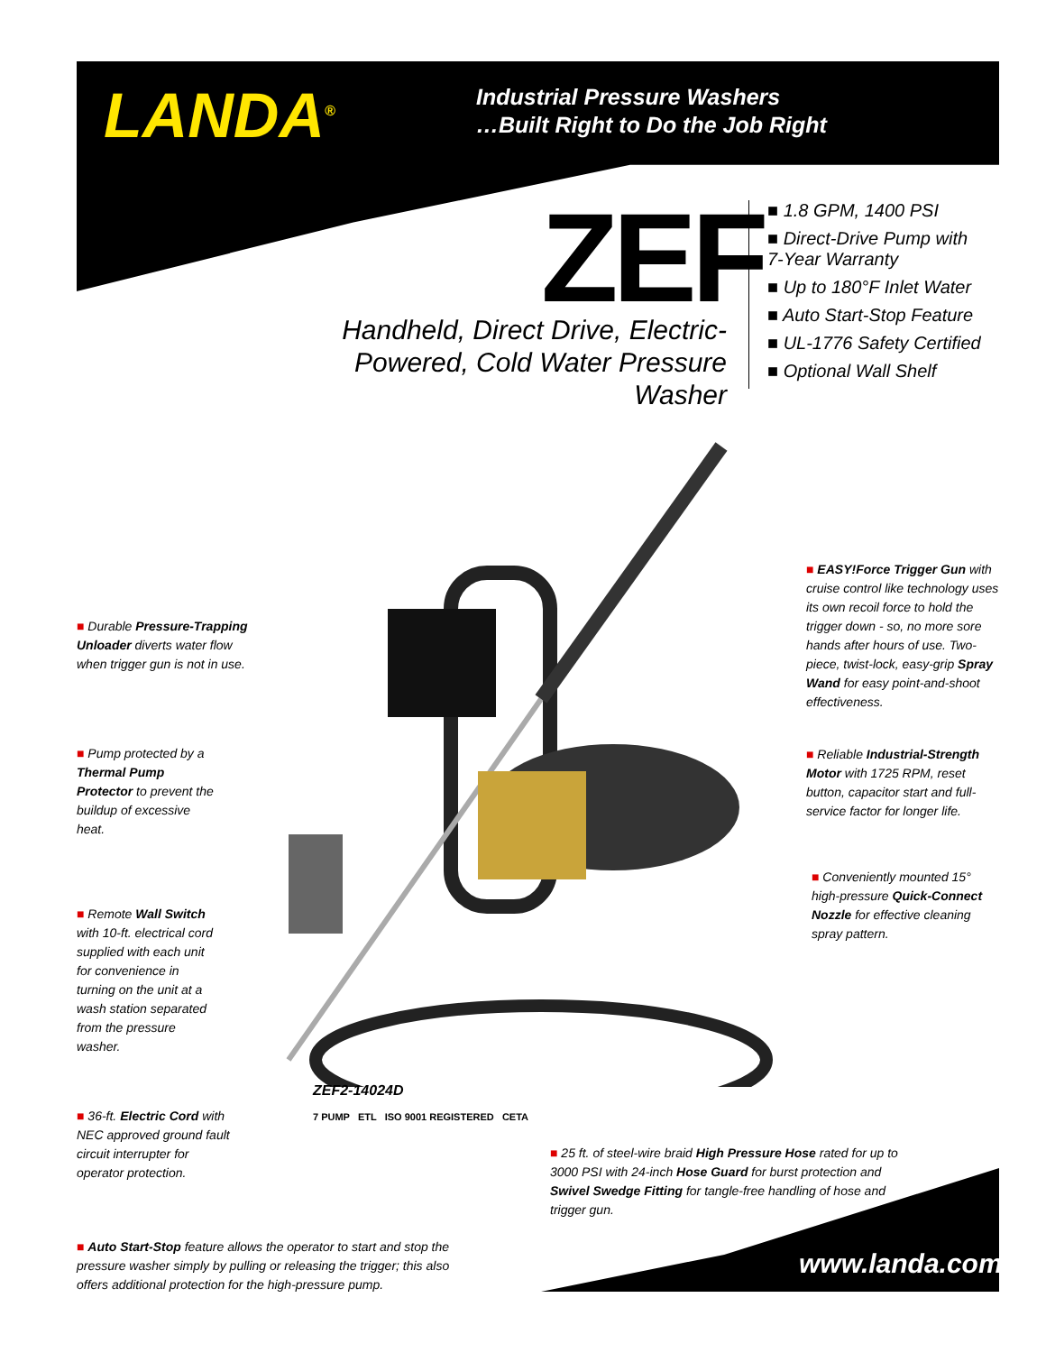LANDA<sup>®</sup>
Industrial Pressure Washers
…Built Right to Do the Job Right
ZEF
Handheld, Direct Drive, Electric-Powered, Cold Water Pressure Washer
■ 1.8 GPM, 1400 PSI
■ Direct-Drive Pump with
7-Year Warranty
■ Up to 180°F Inlet Water
■ Auto Start-Stop Feature
■ UL-1776 Safety Certified
■ Optional Wall Shelf
■ Durable Pressure-Trapping Unloader diverts water flow when trigger gun is not in use.
■ Pump protected by a Thermal Pump Protector to prevent the buildup of excessive heat.
■ Remote Wall Switch with 10-ft. electrical cord supplied with each unit for convenience in turning on the unit at a wash station separated from the pressure washer.
■ 36-ft. Electric Cord with NEC approved ground fault circuit interrupter for operator protection.
■ EASY!Force Trigger Gun with cruise control like technology uses its own recoil force to hold the trigger down - so, no more sore hands after hours of use. Two-piece, twist-lock, easy-grip Spray Wand for easy point-and-shoot effectiveness.
■ Reliable Industrial-Strength Motor with 1725 RPM, reset button, capacitor start and full-service factor for longer life.
■ Conveniently mounted 15° high-pressure Quick-Connect Nozzle for effective cleaning spray pattern.
ZEF2-14024D
7 PUMP ETL ISO 9001 REGISTERED CETA
■ 25 ft. of steel-wire braid High Pressure Hose rated for up to 3000 PSI with 24-inch Hose Guard for burst protection and Swivel Swedge Fitting for tangle-free handling of hose and trigger gun.
■ Auto Start-Stop feature allows the operator to start and stop the pressure washer simply by pulling or releasing the trigger; this also offers additional protection for the high-pressure pump.
www.landa.com